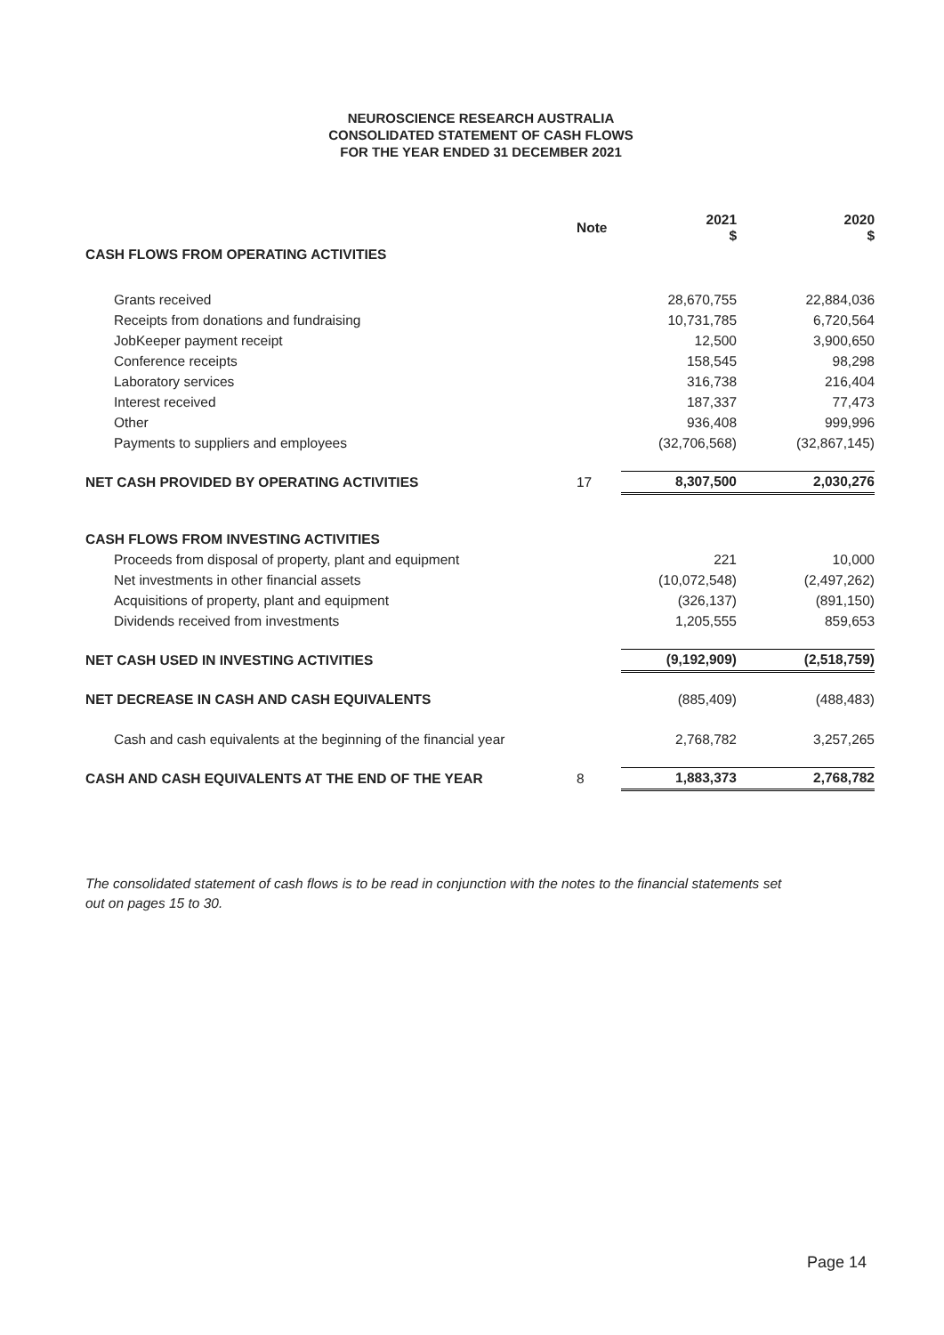NEUROSCIENCE RESEARCH AUSTRALIA
CONSOLIDATED STATEMENT OF CASH FLOWS
FOR THE YEAR ENDED 31 DECEMBER 2021
| | Note | 2021 $ | 2020 $ |
| --- | --- | --- | --- |
| CASH FLOWS FROM OPERATING ACTIVITIES | | | |
| Grants received | | 28,670,755 | 22,884,036 |
| Receipts from donations and fundraising | | 10,731,785 | 6,720,564 |
| JobKeeper payment receipt | | 12,500 | 3,900,650 |
| Conference receipts | | 158,545 | 98,298 |
| Laboratory services | | 316,738 | 216,404 |
| Interest received | | 187,337 | 77,473 |
| Other | | 936,408 | 999,996 |
| Payments to suppliers and employees | | (32,706,568) | (32,867,145) |
| NET CASH PROVIDED BY OPERATING ACTIVITIES | 17 | 8,307,500 | 2,030,276 |
| CASH FLOWS FROM INVESTING ACTIVITIES | | | |
| Proceeds from disposal of property, plant and equipment | | 221 | 10,000 |
| Net investments in other financial assets | | (10,072,548) | (2,497,262) |
| Acquisitions of property, plant and equipment | | (326,137) | (891,150) |
| Dividends received from investments | | 1,205,555 | 859,653 |
| NET CASH USED IN INVESTING ACTIVITIES | | (9,192,909) | (2,518,759) |
| NET DECREASE IN CASH AND CASH EQUIVALENTS | | (885,409) | (488,483) |
| Cash and cash equivalents at the beginning of the financial year | | 2,768,782 | 3,257,265 |
| CASH AND CASH EQUIVALENTS AT THE END OF THE YEAR | 8 | 1,883,373 | 2,768,782 |
The consolidated statement of cash flows is to be read in conjunction with the notes to the financial statements set out on pages 15 to 30.
Page 14